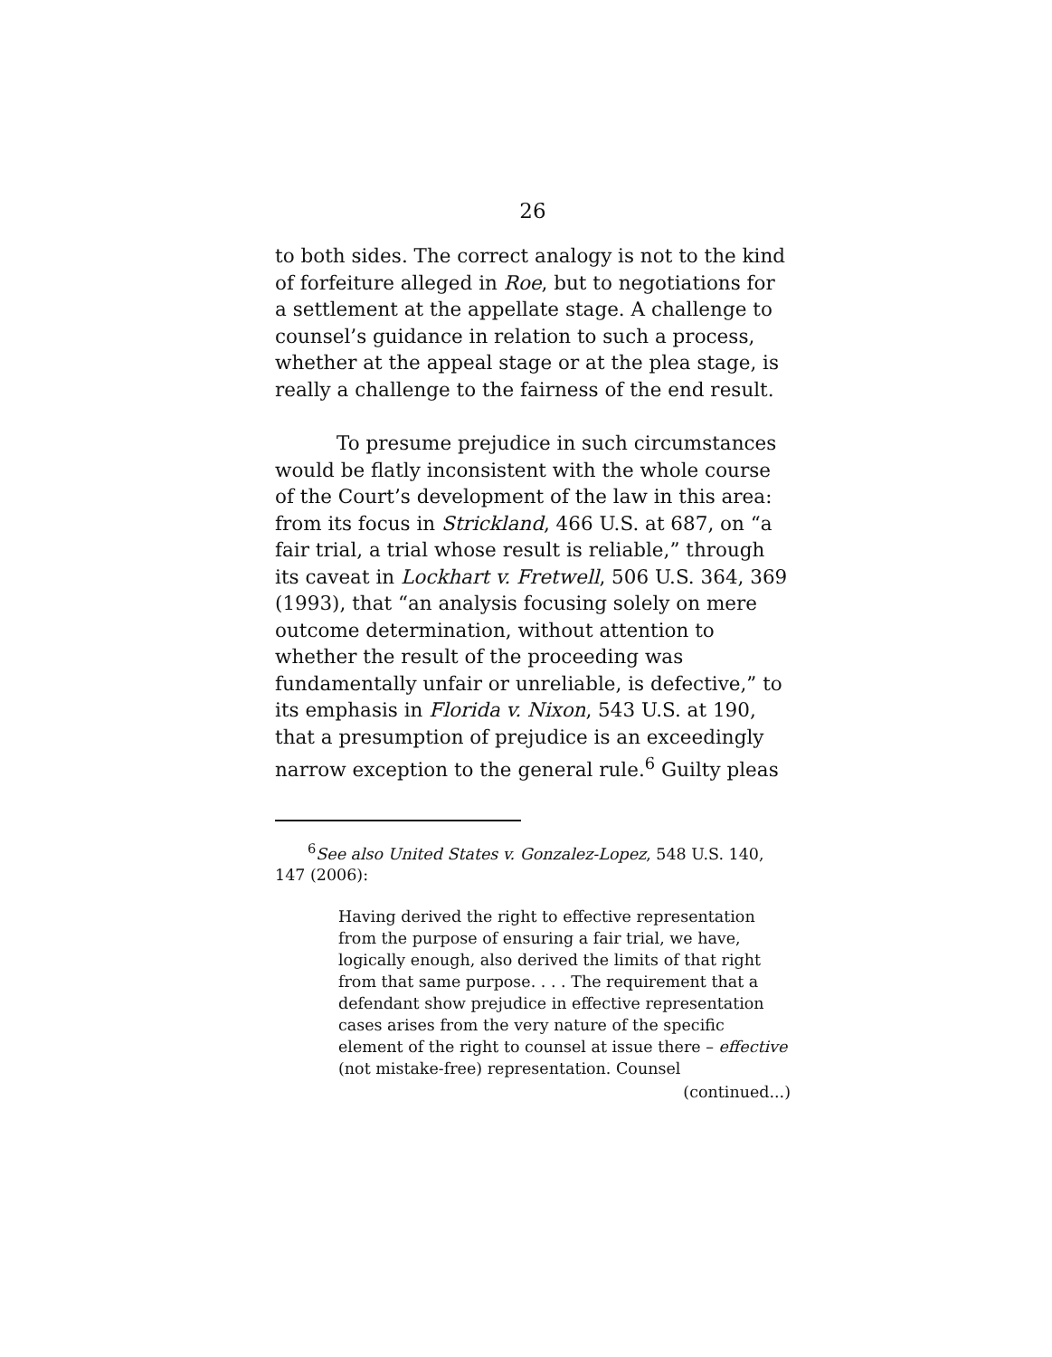26
to both sides. The correct analogy is not to the kind of forfeiture alleged in Roe, but to negotiations for a settlement at the appellate stage. A challenge to counsel’s guidance in relation to such a process, whether at the appeal stage or at the plea stage, is really a challenge to the fairness of the end result.
To presume prejudice in such circumstances would be flatly inconsistent with the whole course of the Court’s development of the law in this area: from its focus in Strickland, 466 U.S. at 687, on “a fair trial, a trial whose result is reliable,” through its caveat in Lockhart v. Fretwell, 506 U.S. 364, 369 (1993), that “an analysis focusing solely on mere outcome determination, without attention to whether the result of the proceeding was fundamentally unfair or unreliable, is defective,” to its emphasis in Florida v. Nixon, 543 U.S. at 190, that a presumption of prejudice is an exceedingly narrow exception to the general rule.<sup>6</sup> Guilty pleas
<sup>6</sup> See also United States v. Gonzalez-Lopez, 548 U.S. 140, 147 (2006):
Having derived the right to effective representation from the purpose of ensuring a fair trial, we have, logically enough, also derived the limits of that right from that same purpose. . . . The requirement that a defendant show prejudice in effective representation cases arises from the very nature of the specific element of the right to counsel at issue there – effective (not mistake-free) representation. Counsel
(continued...)